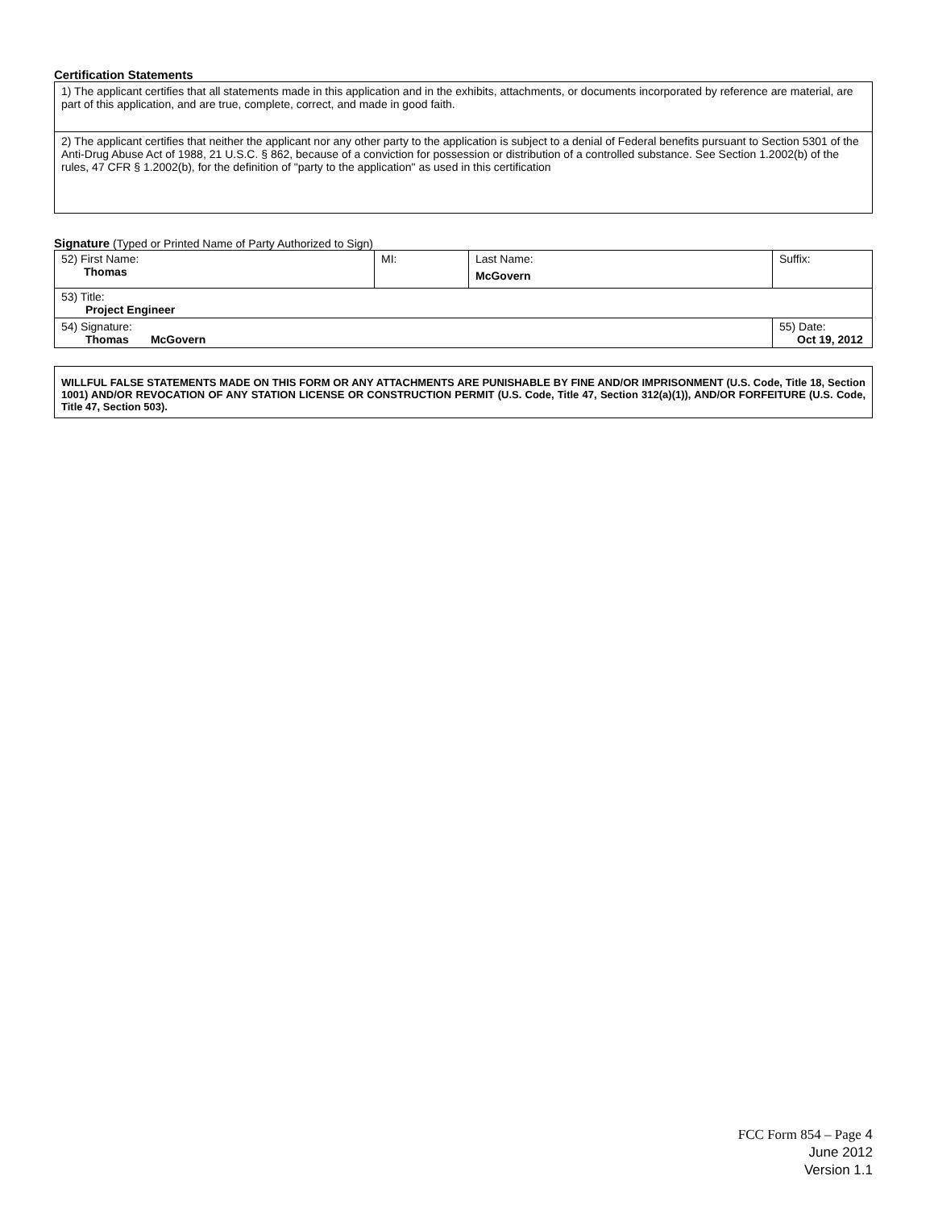Certification Statements
| 1) The applicant certifies that all statements made in this application and in the exhibits, attachments, or documents incorporated by reference are material, are part of this application, and are true, complete, correct, and made in good faith. |
| 2) The applicant certifies that neither the applicant nor any other party to the application is subject to a denial of Federal benefits pursuant to Section 5301 of the Anti-Drug Abuse Act of 1988, 21 U.S.C. § 862, because of a conviction for possession or distribution of a controlled substance. See Section 1.2002(b) of the rules, 47 CFR § 1.2002(b), for the definition of "party to the application" as used in this certification |
Signature (Typed or Printed Name of Party Authorized to Sign)
| 52) First Name: Thomas | MI: | Last Name: McGovern | Suffix: |
| 53) Title: Project Engineer | | | |
| 54) Signature: Thomas McGovern | | | 55) Date: Oct 19, 2012 |
WILLFUL FALSE STATEMENTS MADE ON THIS FORM OR ANY ATTACHMENTS ARE PUNISHABLE BY FINE AND/OR IMPRISONMENT (U.S. Code, Title 18, Section 1001) AND/OR REVOCATION OF ANY STATION LICENSE OR CONSTRUCTION PERMIT (U.S. Code, Title 47, Section 312(a)(1)), AND/OR FORFEITURE (U.S. Code, Title 47, Section 503).
FCC Form 854 – Page 4
June 2012
Version 1.1